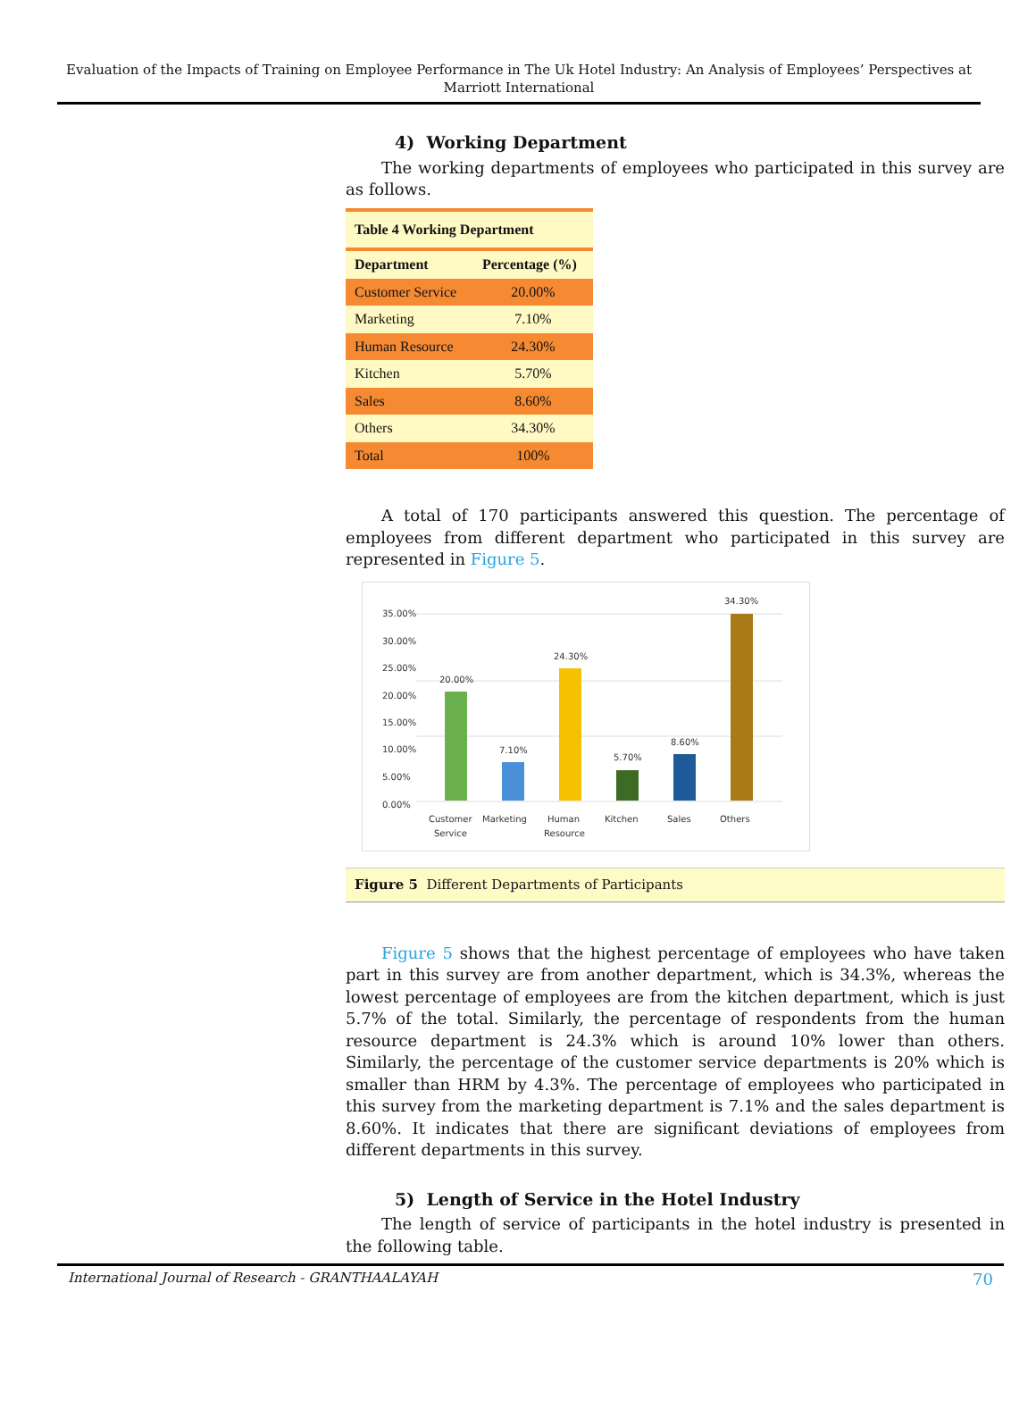Evaluation of the Impacts of Training on Employee Performance in The Uk Hotel Industry: An Analysis of Employees’ Perspectives at Marriott International
4) Working Department
The working departments of employees who participated in this survey are as follows.
| Table 4 Working Department | |
| --- | --- |
| Department | Percentage (%) |
| Customer Service | 20.00% |
| Marketing | 7.10% |
| Human Resource | 24.30% |
| Kitchen | 5.70% |
| Sales | 8.60% |
| Others | 34.30% |
| Total | 100% |
A total of 170 participants answered this question. The percentage of employees from different department who participated in this survey are represented in Figure 5.
35.00%
30.00%
25.00%
20.00%
15.00%
10.00%
5.00%
0.00%
20.00%
7.10%
24.30%
5.70%
8.60%
34.30%
Customer
Service
Marketing
Human
Resource
Kitchen
Sales
Others
Figure 5 Different Departments of Participants
Figure 5 shows that the highest percentage of employees who have taken part in this survey are from another department, which is 34.3%, whereas the lowest percentage of employees are from the kitchen department, which is just 5.7% of the total. Similarly, the percentage of respondents from the human resource department is 24.3% which is around 10% lower than others. Similarly, the percentage of the customer service departments is 20% which is smaller than HRM by 4.3%. The percentage of employees who participated in this survey from the marketing department is 7.1% and the sales department is 8.60%. It indicates that there are significant deviations of employees from different departments in this survey.
5) Length of Service in the Hotel Industry
The length of service of participants in the hotel industry is presented in the following table.
International Journal of Research - GRANTHAALAYAH 70